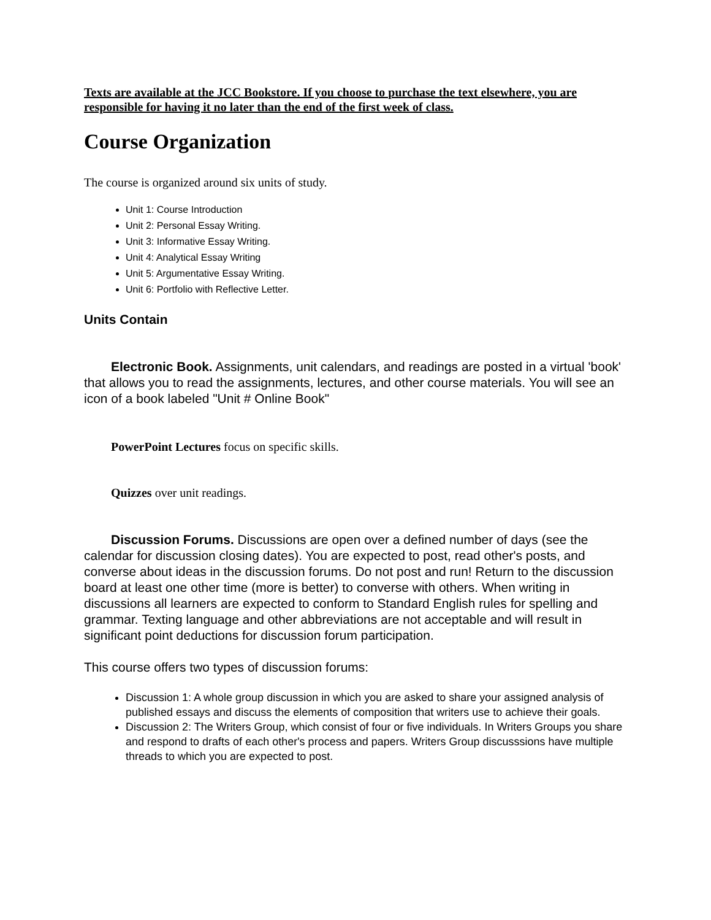Texts are available at the JCC Bookstore. If you choose to purchase the text elsewhere, you are responsible for having it no later than the end of the first week of class.
Course Organization
The course is organized around six units of study.
Unit 1: Course Introduction
Unit 2: Personal Essay Writing.
Unit 3: Informative Essay Writing.
Unit 4: Analytical Essay Writing
Unit 5: Argumentative Essay Writing.
Unit 6: Portfolio with Reflective Letter.
Units Contain
Electronic Book. Assignments, unit calendars, and readings are posted in a virtual 'book' that allows you to read the assignments, lectures, and other course materials. You will see an icon of a book labeled "Unit # Online Book"
PowerPoint Lectures focus on specific skills.
Quizzes over unit readings.
Discussion Forums. Discussions are open over a defined number of days (see the calendar for discussion closing dates). You are expected to post, read other's posts, and converse about ideas in the discussion forums. Do not post and run! Return to the discussion board at least one other time (more is better) to converse with others. When writing in discussions all learners are expected to conform to Standard English rules for spelling and grammar. Texting language and other abbreviations are not acceptable and will result in significant point deductions for discussion forum participation.
This course offers two types of discussion forums:
Discussion 1: A whole group discussion in which you are asked to share your assigned analysis of published essays and discuss the elements of composition that writers use to achieve their goals.
Discussion 2: The Writers Group, which consist of four or five individuals. In Writers Groups you share and respond to drafts of each other's process and papers. Writers Group discusssions have multiple threads to which you are expected to post.